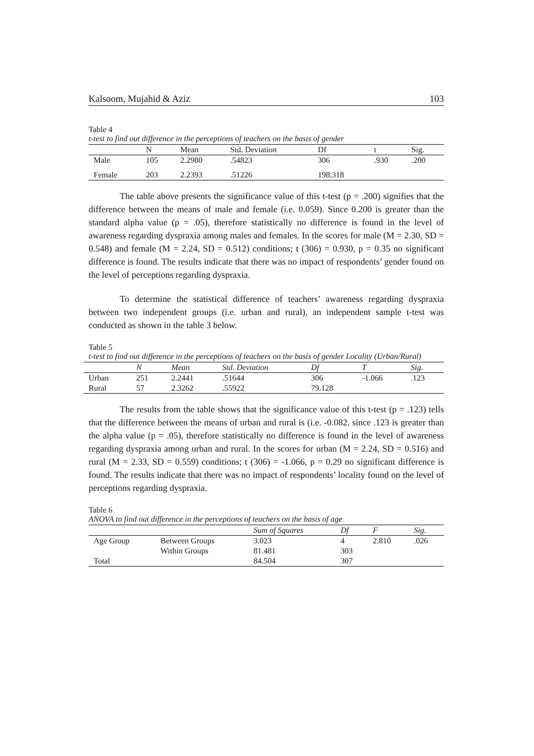Kalsoom, Mujahid & Aziz 103
Table 4
t-test to find out difference in the perceptions of teachers on the basis of gender
| | N | Mean | Std. Deviation | Df | t | Sig. |
| --- | --- | --- | --- | --- | --- | --- |
| Male | 105 | 2.2980 | .54823 | 306 | .930 | .200 |
| Female | 203 | 2.2393 | .51226 | 198.318 | | |
The table above presents the significance value of this t-test (p = .200) signifies that the difference between the means of male and female (i.e. 0.059). Since 0.200 is greater than the standard alpha value (p = .05), therefore statistically no difference is found in the level of awareness regarding dyspraxia among males and females. In the scores for male (M = 2.30, SD = 0.548) and female (M = 2.24, SD = 0.512) conditions; t (306) = 0.930, p = 0.35 no significant difference is found. The results indicate that there was no impact of respondents’ gender found on the level of perceptions regarding dyspraxia.
To determine the statistical difference of teachers’ awareness regarding dyspraxia between two independent groups (i.e. urban and rural), an independent sample t-test was conducted as shown in the table 3 below.
Table 5
t-test to find out difference in the perceptions of teachers on the basis of gender Locality (Urban/Rural)
| | N | Mean | Std. Deviation | Df | T | Sig. |
| --- | --- | --- | --- | --- | --- | --- |
| Urban | 251 | 2.2441 | .51644 | 306 | -1.066 | .123 |
| Rural | 57 | 2.3262 | .55922 | 79.128 | | |
The results from the table shows that the significance value of this t-test (p = .123) tells that the difference between the means of urban and rural is (i.e. -0.082. since .123 is greater than the alpha value (p = .05), therefore statistically no difference is found in the level of awareness regarding dyspraxia among urban and rural. In the scores for urban (M = 2.24, SD = 0.516) and rural (M = 2.33, SD = 0.559) conditions; t (306) = -1.066, p = 0.29 no significant difference is found. The results indicate that there was no impact of respondents’ locality found on the level of perceptions regarding dyspraxia.
Table 6
ANOVA to find out difference in the perceptions of teachers on the basis of age
| | | Sum of Squares | Df | F | Sig. |
| --- | --- | --- | --- | --- | --- |
| Age Group | Between Groups | 3.023 | 4 | 2.810 | .026 |
| | Within Groups | 81.481 | 303 | | |
| Total | | 84.504 | 307 | | |